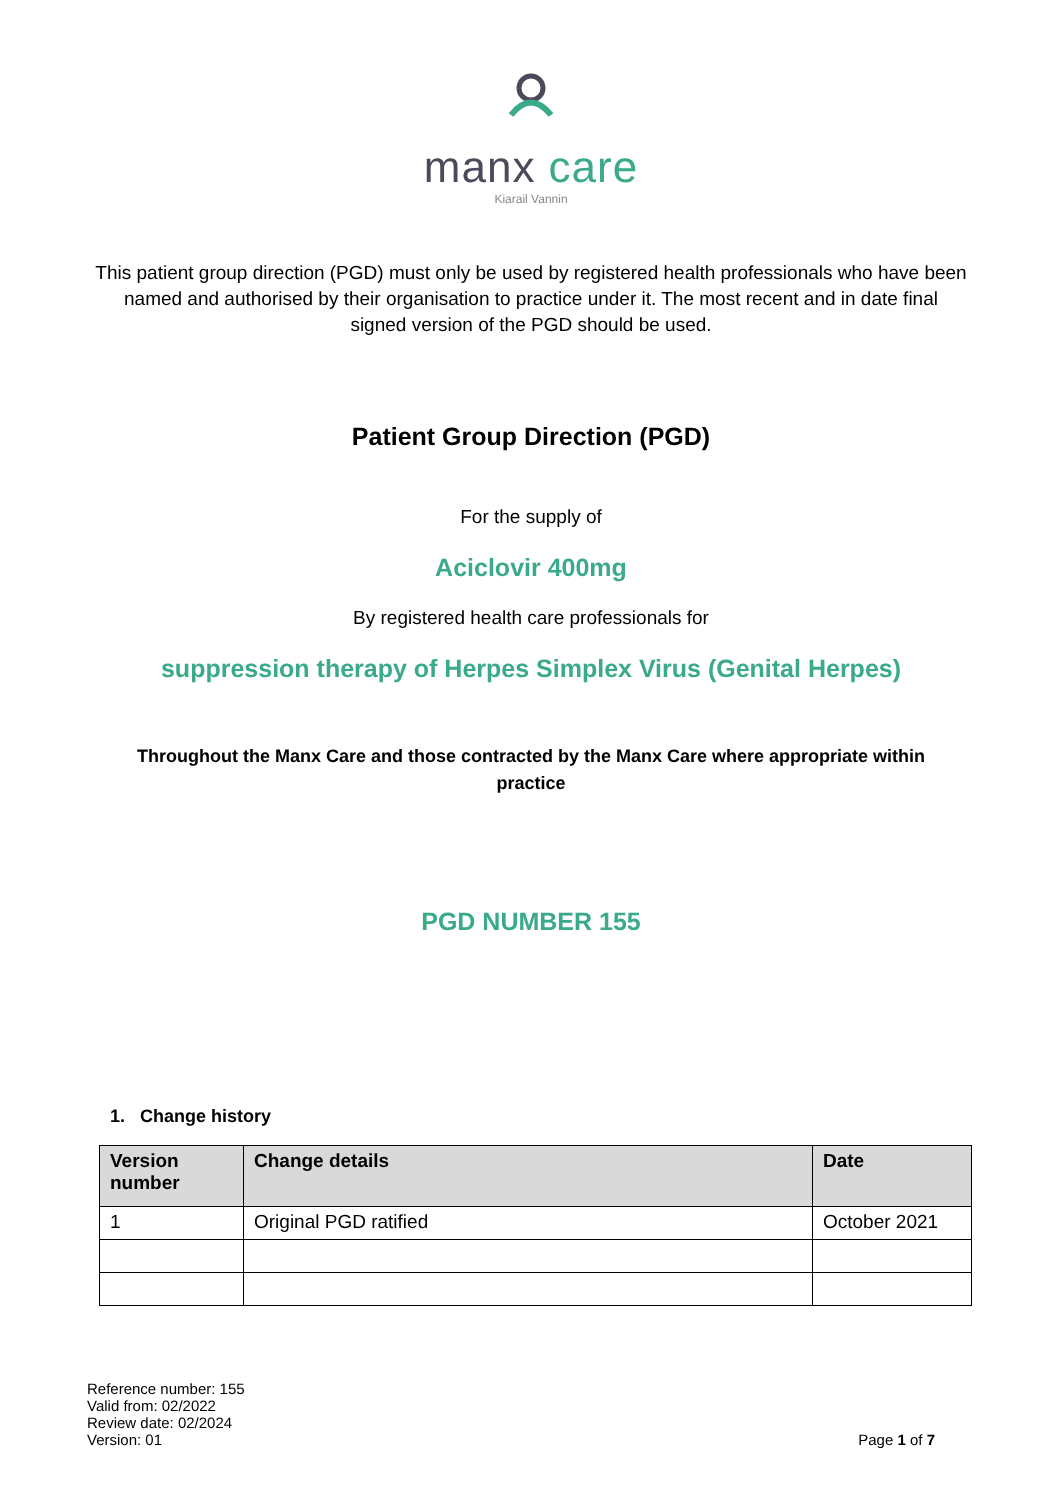manx care
Kiarail Vannin
This patient group direction (PGD) must only be used by registered health professionals who have been named and authorised by their organisation to practice under it. The most recent and in date final signed version of the PGD should be used.
Patient Group Direction (PGD)
For the supply of
Aciclovir 400mg
By registered health care professionals for
suppression therapy of Herpes Simplex Virus (Genital Herpes)
Throughout the Manx Care and those contracted by the Manx Care where appropriate within practice
PGD NUMBER 155
1. Change history
| Version number | Change details | Date |
| --- | --- | --- |
| 1 | Original PGD ratified | October 2021 |
Reference number: 155
Valid from: 02/2022
Review date: 02/2024
Version: 01
Page 1 of 7